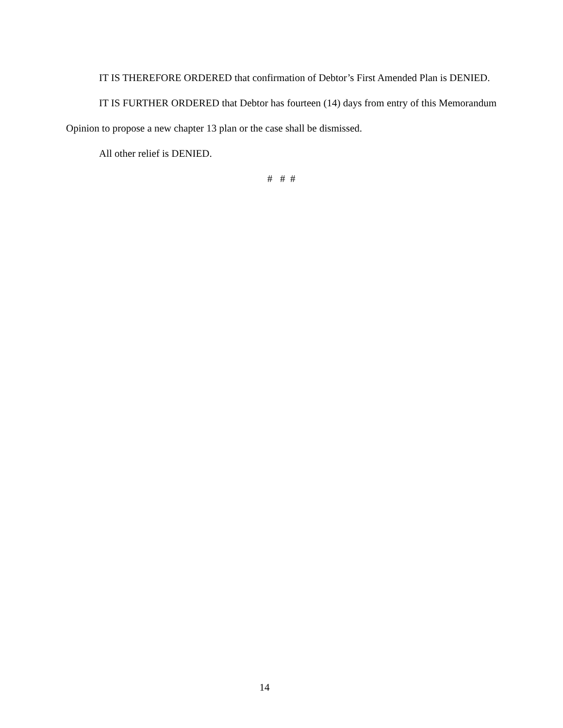IT IS THEREFORE ORDERED that confirmation of Debtor’s First Amended Plan is DENIED.
IT IS FURTHER ORDERED that Debtor has fourteen (14) days from entry of this Memorandum Opinion to propose a new chapter 13 plan or the case shall be dismissed.
All other relief is DENIED.
# # #
14